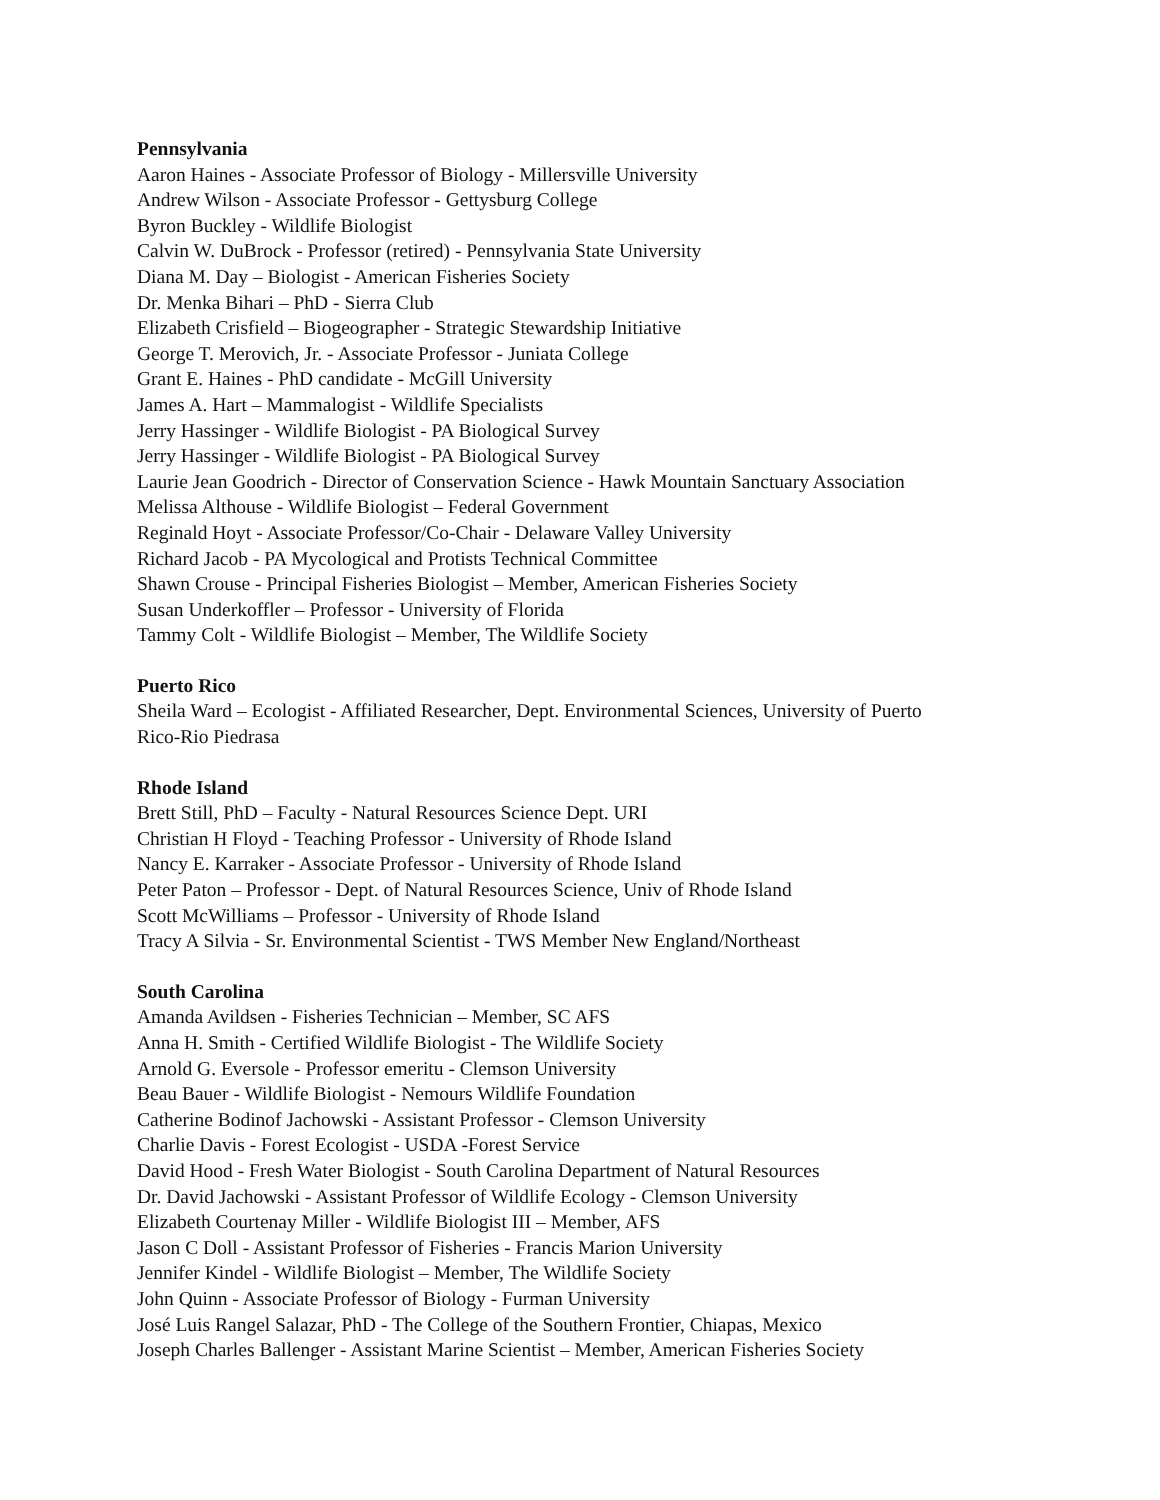Pennsylvania
Aaron Haines - Associate Professor of Biology - Millersville University
Andrew Wilson - Associate Professor - Gettysburg College
Byron Buckley - Wildlife Biologist
Calvin W. DuBrock - Professor (retired) - Pennsylvania State University
Diana M. Day – Biologist - American Fisheries Society
Dr. Menka Bihari – PhD - Sierra Club
Elizabeth Crisfield – Biogeographer - Strategic Stewardship Initiative
George T. Merovich, Jr. - Associate Professor - Juniata College
Grant E. Haines - PhD candidate - McGill University
James A. Hart – Mammalogist - Wildlife Specialists
Jerry Hassinger - Wildlife Biologist - PA Biological Survey
Jerry Hassinger - Wildlife Biologist - PA Biological Survey
Laurie Jean Goodrich - Director of Conservation Science - Hawk Mountain Sanctuary Association
Melissa Althouse - Wildlife Biologist – Federal Government
Reginald Hoyt - Associate Professor/Co-Chair - Delaware Valley University
Richard Jacob - PA Mycological and Protists Technical Committee
Shawn Crouse - Principal Fisheries Biologist – Member, American Fisheries Society
Susan Underkoffler – Professor - University of Florida
Tammy Colt - Wildlife Biologist – Member, The Wildlife Society
Puerto Rico
Sheila Ward – Ecologist - Affiliated Researcher, Dept. Environmental Sciences, University of Puerto
Rico-Rio Piedrasa
Rhode Island
Brett Still, PhD – Faculty - Natural Resources Science Dept. URI
Christian H Floyd - Teaching Professor - University of Rhode Island
Nancy E. Karraker - Associate Professor - University of Rhode Island
Peter Paton – Professor - Dept. of Natural Resources Science, Univ of Rhode Island
Scott McWilliams – Professor - University of Rhode Island
Tracy A Silvia - Sr. Environmental Scientist - TWS Member New England/Northeast
South Carolina
Amanda Avildsen - Fisheries Technician – Member, SC AFS
Anna H. Smith - Certified Wildlife Biologist - The Wildlife Society
Arnold G. Eversole - Professor emeritu - Clemson University
Beau Bauer - Wildlife Biologist - Nemours Wildlife Foundation
Catherine Bodinof Jachowski - Assistant Professor - Clemson University
Charlie Davis - Forest Ecologist - USDA -Forest Service
David Hood - Fresh Water Biologist - South Carolina Department of Natural Resources
Dr. David Jachowski - Assistant Professor of Wildlife Ecology - Clemson University
Elizabeth Courtenay Miller - Wildlife Biologist III – Member, AFS
Jason C Doll - Assistant Professor of Fisheries - Francis Marion University
Jennifer Kindel - Wildlife Biologist – Member, The Wildlife Society
John Quinn - Associate Professor of Biology - Furman University
José Luis Rangel Salazar, PhD - The College of the Southern Frontier, Chiapas, Mexico
Joseph Charles Ballenger - Assistant Marine Scientist – Member, American Fisheries Society